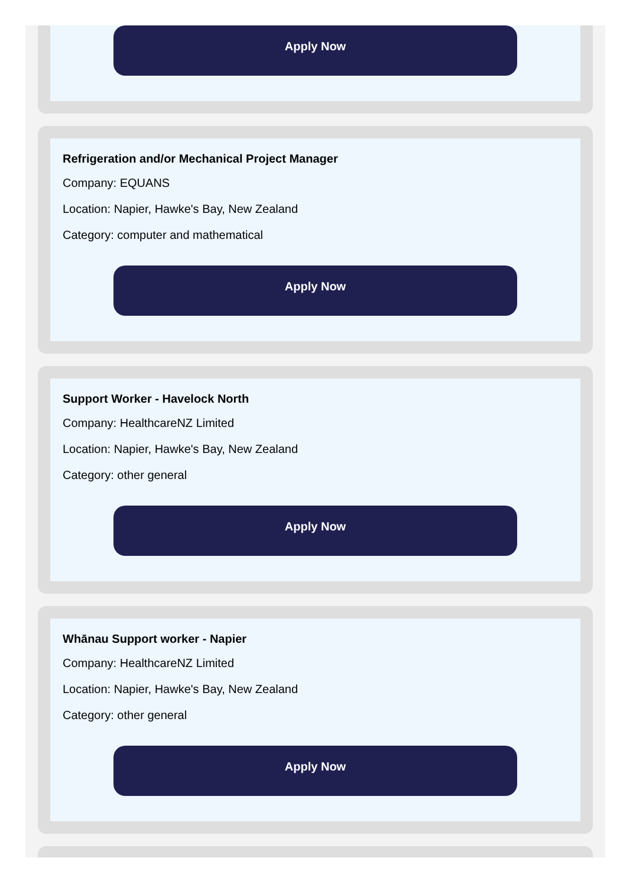Apply Now
Refrigeration and/or Mechanical Project Manager
Company: EQUANS
Location: Napier, Hawke's Bay, New Zealand
Category: computer and mathematical
Apply Now
Support Worker - Havelock North
Company: HealthcareNZ Limited
Location: Napier, Hawke's Bay, New Zealand
Category: other general
Apply Now
Whānau Support worker - Napier
Company: HealthcareNZ Limited
Location: Napier, Hawke's Bay, New Zealand
Category: other general
Apply Now